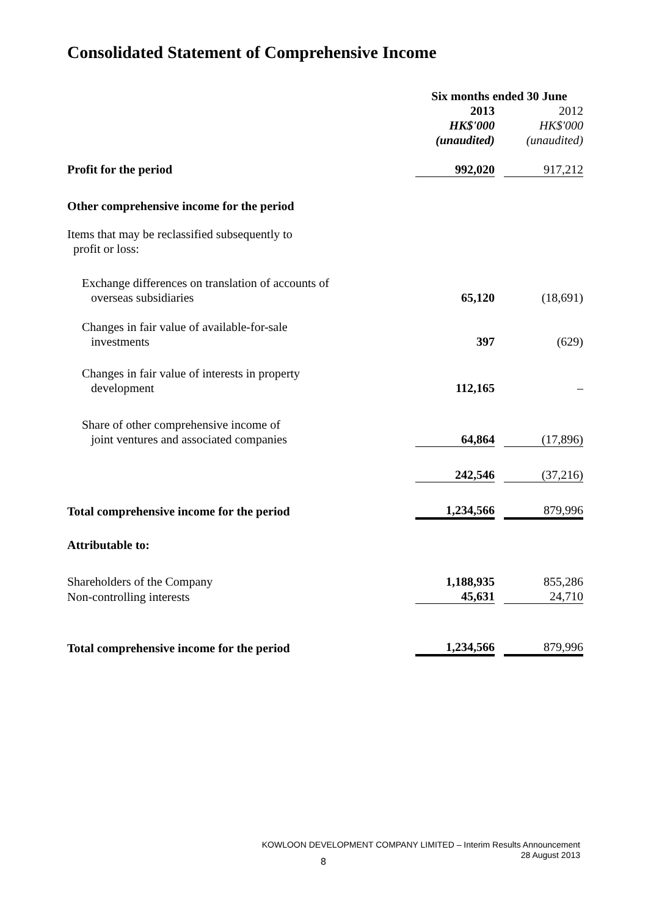Consolidated Statement of Comprehensive Income
| | Six months ended 30 June | | |
| | 2013 | | 2012 |
| | HK$'000 | | HK$'000 |
| | (unaudited) | | (unaudited) |
| Profit for the period | 992,020 | | 917,212 |
| Other comprehensive income for the period | | | |
| Items that may be reclassified subsequently to profit or loss: | | | |
| Exchange differences on translation of accounts of overseas subsidiaries | 65,120 | | (18,691) |
| Changes in fair value of available-for-sale investments | 397 | | (629) |
| Changes in fair value of interests in property development | 112,165 | | – |
| Share of other comprehensive income of joint ventures and associated companies | 64,864 | | (17,896) |
| | 242,546 | | (37,216) |
| Total comprehensive income for the period | 1,234,566 | | 879,996 |
| Attributable to: | | | |
| Shareholders of the Company | 1,188,935 | | 855,286 |
| Non-controlling interests | 45,631 | | 24,710 |
| Total comprehensive income for the period | 1,234,566 | | 879,996 |
KOWLOON DEVELOPMENT COMPANY LIMITED – Interim Results Announcement
28 August 2013
8